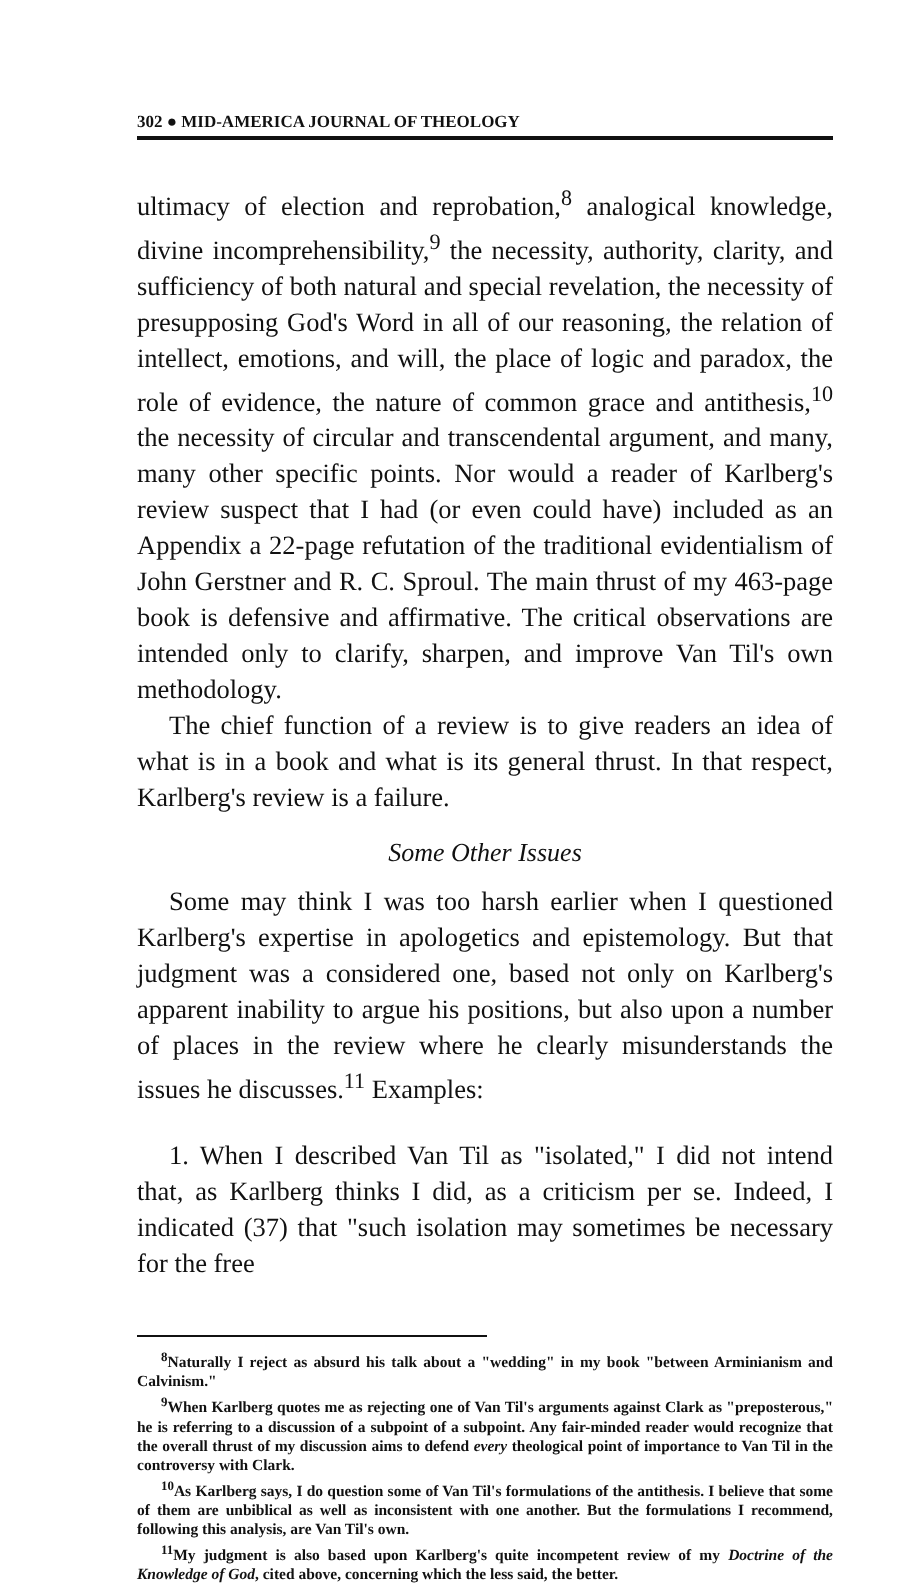302 ● MID-AMERICA JOURNAL OF THEOLOGY
ultimacy of election and reprobation,<sup>8</sup> analogical knowledge, divine incomprehensibility,<sup>9</sup> the necessity, authority, clarity, and sufficiency of both natural and special revelation, the necessity of presupposing God's Word in all of our reasoning, the relation of intellect, emotions, and will, the place of logic and paradox, the role of evidence, the nature of common grace and antithesis,<sup>10</sup> the necessity of circular and transcendental argument, and many, many other specific points. Nor would a reader of Karlberg's review suspect that I had (or even could have) included as an Appendix a 22-page refutation of the traditional evidentialism of John Gerstner and R. C. Sproul. The main thrust of my 463-page book is defensive and affirmative. The critical observations are intended only to clarify, sharpen, and improve Van Til's own methodology.
The chief function of a review is to give readers an idea of what is in a book and what is its general thrust. In that respect, Karlberg's review is a failure.
Some Other Issues
Some may think I was too harsh earlier when I questioned Karlberg's expertise in apologetics and epistemology. But that judgment was a considered one, based not only on Karlberg's apparent inability to argue his positions, but also upon a number of places in the review where he clearly misunderstands the issues he discusses.<sup>11</sup> Examples:
1. When I described Van Til as "isolated," I did not intend that, as Karlberg thinks I did, as a criticism per se. Indeed, I indicated (37) that "such isolation may sometimes be necessary for the free
<sup>8</sup> Naturally I reject as absurd his talk about a "wedding" in my book "between Arminianism and Calvinism."
<sup>9</sup> When Karlberg quotes me as rejecting one of Van Til's arguments against Clark as "preposterous," he is referring to a discussion of a subpoint of a subpoint. Any fair-minded reader would recognize that the overall thrust of my discussion aims to defend every theological point of importance to Van Til in the controversy with Clark.
<sup>10</sup> As Karlberg says, I do question some of Van Til's formulations of the antithesis. I believe that some of them are unbiblical as well as inconsistent with one another. But the formulations I recommend, following this analysis, are Van Til's own.
<sup>11</sup> My judgment is also based upon Karlberg's quite incompetent review of my Doctrine of the Knowledge of God, cited above, concerning which the less said, the better.